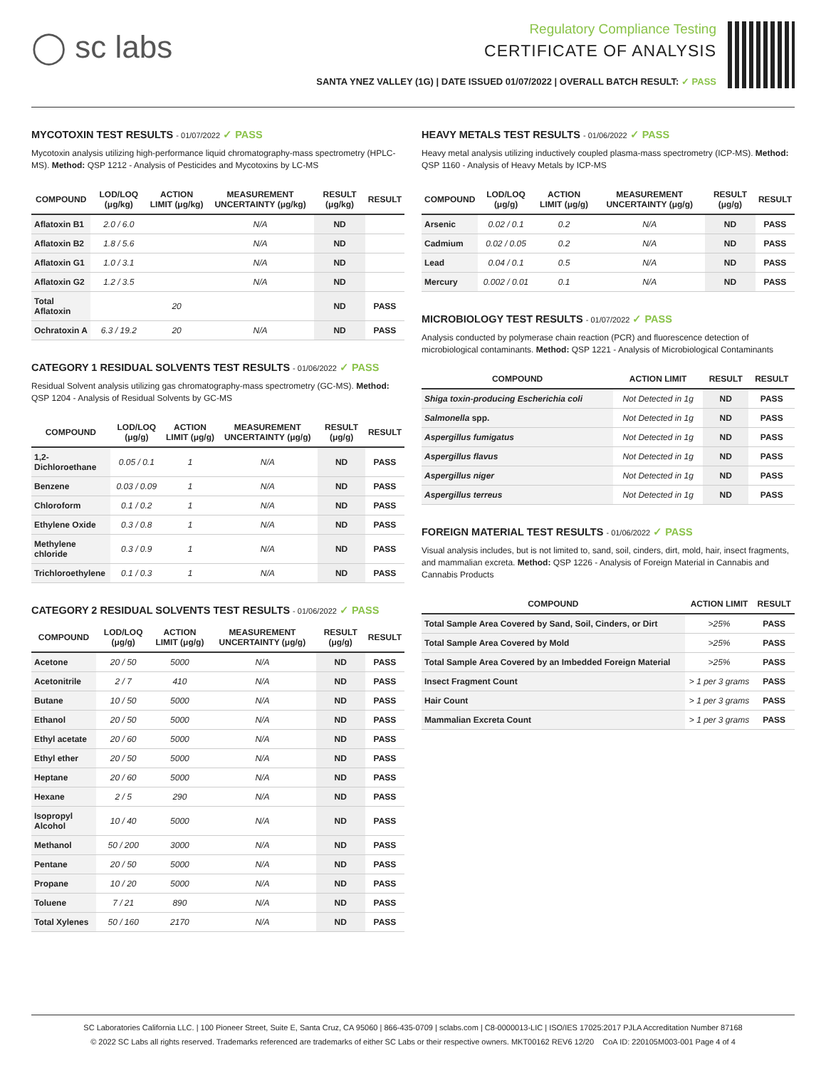◯ sc labs
Regulatory Compliance Testing
CERTIFICATE OF ANALYSIS
SANTA YNEZ VALLEY (1G) | DATE ISSUED 01/07/2022 | OVERALL BATCH RESULT: ✓ PASS
MYCOTOXIN TEST RESULTS - 01/07/2022 ✓ PASS
Mycotoxin analysis utilizing high-performance liquid chromatography-mass spectrometry (HPLC-MS). Method: QSP 1212 - Analysis of Pesticides and Mycotoxins by LC-MS
| COMPOUND | LOD/LOQ (μg/kg) | ACTION LIMIT (μg/kg) | MEASUREMENT UNCERTAINTY (μg/kg) | RESULT (μg/kg) | RESULT |
| --- | --- | --- | --- | --- | --- |
| Aflatoxin B1 | 2.0 / 6.0 | | N/A | ND | |
| Aflatoxin B2 | 1.8 / 5.6 | | N/A | ND | |
| Aflatoxin G1 | 1.0 / 3.1 | | N/A | ND | |
| Aflatoxin G2 | 1.2 / 3.5 | | N/A | ND | |
| Total Aflatoxin | | 20 | | ND | PASS |
| Ochratoxin A | 6.3 / 19.2 | 20 | N/A | ND | PASS |
CATEGORY 1 RESIDUAL SOLVENTS TEST RESULTS - 01/06/2022 ✓ PASS
Residual Solvent analysis utilizing gas chromatography-mass spectrometry (GC-MS). Method: QSP 1204 - Analysis of Residual Solvents by GC-MS
| COMPOUND | LOD/LOQ (μg/g) | ACTION LIMIT (μg/g) | MEASUREMENT UNCERTAINTY (μg/g) | RESULT (μg/g) | RESULT |
| --- | --- | --- | --- | --- | --- |
| 1,2-Dichloroethane | 0.05 / 0.1 | 1 | N/A | ND | PASS |
| Benzene | 0.03 / 0.09 | 1 | N/A | ND | PASS |
| Chloroform | 0.1 / 0.2 | 1 | N/A | ND | PASS |
| Ethylene Oxide | 0.3 / 0.8 | 1 | N/A | ND | PASS |
| Methylene chloride | 0.3 / 0.9 | 1 | N/A | ND | PASS |
| Trichloroethylene | 0.1 / 0.3 | 1 | N/A | ND | PASS |
CATEGORY 2 RESIDUAL SOLVENTS TEST RESULTS - 01/06/2022 ✓ PASS
| COMPOUND | LOD/LOQ (μg/g) | ACTION LIMIT (μg/g) | MEASUREMENT UNCERTAINTY (μg/g) | RESULT (μg/g) | RESULT |
| --- | --- | --- | --- | --- | --- |
| Acetone | 20 / 50 | 5000 | N/A | ND | PASS |
| Acetonitrile | 2 / 7 | 410 | N/A | ND | PASS |
| Butane | 10 / 50 | 5000 | N/A | ND | PASS |
| Ethanol | 20 / 50 | 5000 | N/A | ND | PASS |
| Ethyl acetate | 20 / 60 | 5000 | N/A | ND | PASS |
| Ethyl ether | 20 / 50 | 5000 | N/A | ND | PASS |
| Heptane | 20 / 60 | 5000 | N/A | ND | PASS |
| Hexane | 2 / 5 | 290 | N/A | ND | PASS |
| Isopropyl Alcohol | 10 / 40 | 5000 | N/A | ND | PASS |
| Methanol | 50 / 200 | 3000 | N/A | ND | PASS |
| Pentane | 20 / 50 | 5000 | N/A | ND | PASS |
| Propane | 10 / 20 | 5000 | N/A | ND | PASS |
| Toluene | 7 / 21 | 890 | N/A | ND | PASS |
| Total Xylenes | 50 / 160 | 2170 | N/A | ND | PASS |
HEAVY METALS TEST RESULTS - 01/06/2022 ✓ PASS
Heavy metal analysis utilizing inductively coupled plasma-mass spectrometry (ICP-MS). Method: QSP 1160 - Analysis of Heavy Metals by ICP-MS
| COMPOUND | LOD/LOQ (μg/g) | ACTION LIMIT (μg/g) | MEASUREMENT UNCERTAINTY (μg/g) | RESULT (μg/g) | RESULT |
| --- | --- | --- | --- | --- | --- |
| Arsenic | 0.02 / 0.1 | 0.2 | N/A | ND | PASS |
| Cadmium | 0.02 / 0.05 | 0.2 | N/A | ND | PASS |
| Lead | 0.04 / 0.1 | 0.5 | N/A | ND | PASS |
| Mercury | 0.002 / 0.01 | 0.1 | N/A | ND | PASS |
MICROBIOLOGY TEST RESULTS - 01/07/2022 ✓ PASS
Analysis conducted by polymerase chain reaction (PCR) and fluorescence detection of microbiological contaminants. Method: QSP 1221 - Analysis of Microbiological Contaminants
| COMPOUND | ACTION LIMIT | RESULT | RESULT |
| --- | --- | --- | --- |
| Shiga toxin-producing Escherichia coli | Not Detected in 1g | ND | PASS |
| Salmonella spp. | Not Detected in 1g | ND | PASS |
| Aspergillus fumigatus | Not Detected in 1g | ND | PASS |
| Aspergillus flavus | Not Detected in 1g | ND | PASS |
| Aspergillus niger | Not Detected in 1g | ND | PASS |
| Aspergillus terreus | Not Detected in 1g | ND | PASS |
FOREIGN MATERIAL TEST RESULTS - 01/06/2022 ✓ PASS
Visual analysis includes, but is not limited to, sand, soil, cinders, dirt, mold, hair, insect fragments, and mammalian excreta. Method: QSP 1226 - Analysis of Foreign Material in Cannabis and Cannabis Products
| COMPOUND | ACTION LIMIT | RESULT |
| --- | --- | --- |
| Total Sample Area Covered by Sand, Soil, Cinders, or Dirt | >25% | PASS |
| Total Sample Area Covered by Mold | >25% | PASS |
| Total Sample Area Covered by an Imbedded Foreign Material | >25% | PASS |
| Insect Fragment Count | > 1 per 3 grams | PASS |
| Hair Count | > 1 per 3 grams | PASS |
| Mammalian Excreta Count | > 1 per 3 grams | PASS |
SC Laboratories California LLC. | 100 Pioneer Street, Suite E, Santa Cruz, CA 95060 | 866-435-0709 | sclabs.com | C8-0000013-LIC | ISO/IES 17025:2017 PJLA Accreditation Number 87168
© 2022 SC Labs all rights reserved. Trademarks referenced are trademarks of either SC Labs or their respective owners. MKT00162 REV6 12/20 CoA ID: 220105M003-001 Page 4 of 4